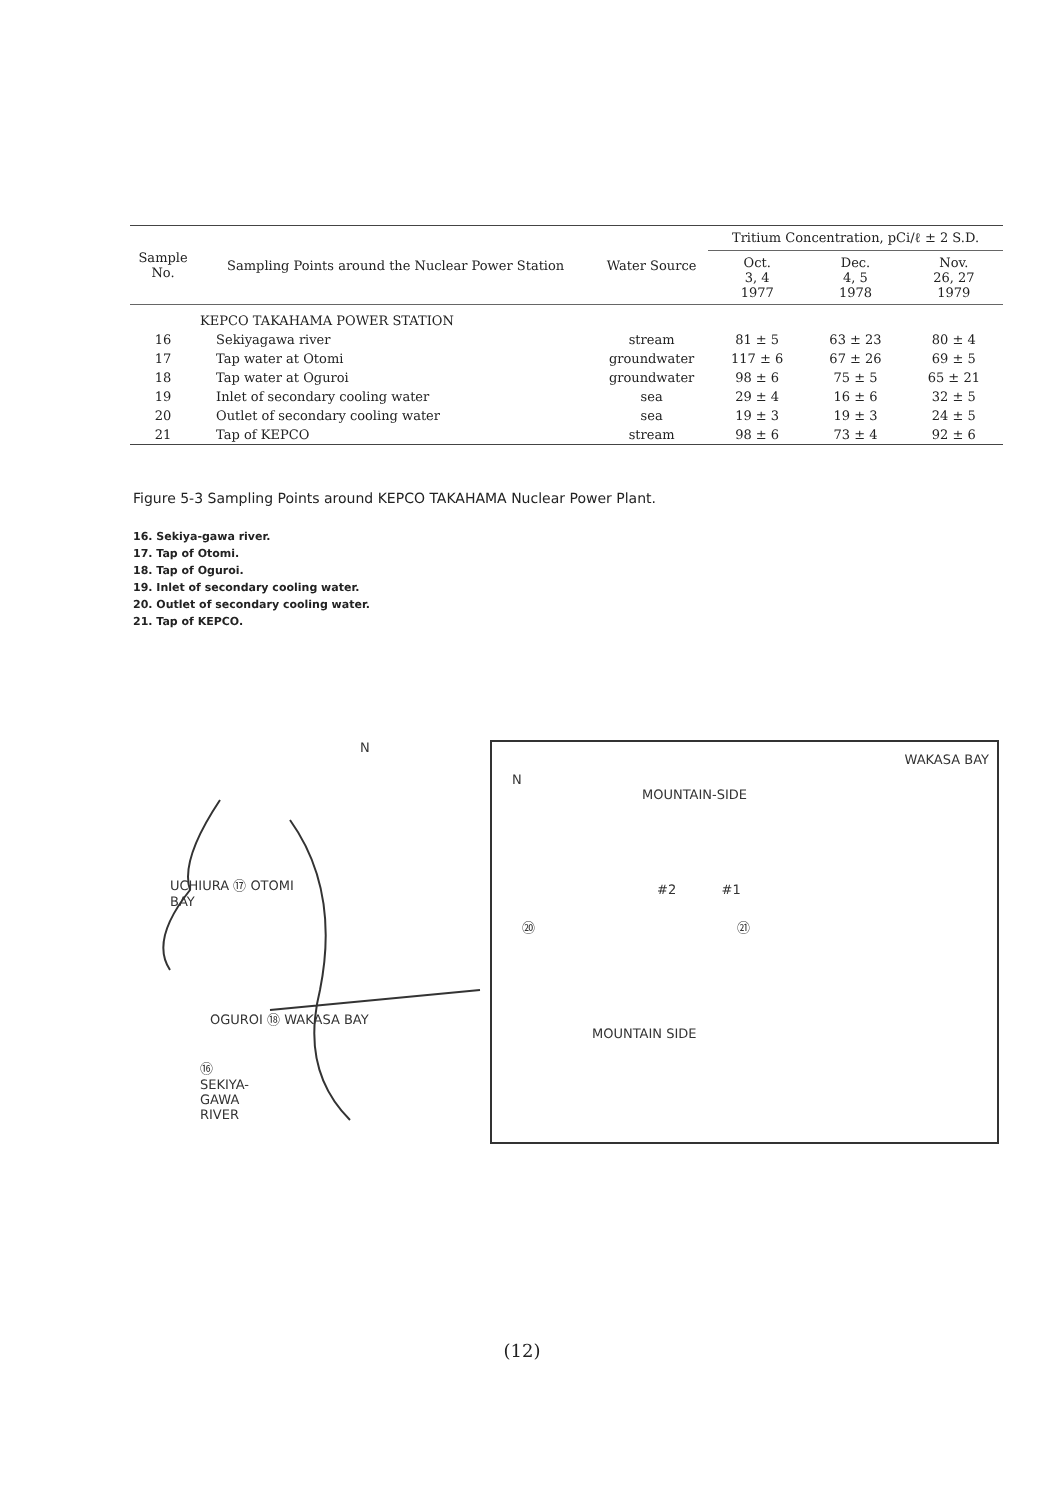| Sample No. | Sampling Points around the Nuclear Power Station | Water Source | Tritium Concentration, pCi/ℓ ± 2 S.D. | | |
| --- | --- | --- | --- | --- | --- |
| | | | Oct. 3, 4 1977 | Dec. 4, 5 1978 | Nov. 26, 27 1979 |
| | KEPCO TAKAHAMA POWER STATION | | | | |
| 16 | Sekiyagawa river | stream | 81 ± 5 | 63 ± 23 | 80 ± 4 |
| 17 | Tap water at Otomi | groundwater | 117 ± 6 | 67 ± 26 | 69 ± 5 |
| 18 | Tap water at Oguroi | groundwater | 98 ± 6 | 75 ± 5 | 65 ± 21 |
| 19 | Inlet of secondary cooling water | sea | 29 ± 4 | 16 ± 6 | 32 ± 5 |
| 20 | Outlet of secondary cooling water | sea | 19 ± 3 | 19 ± 3 | 24 ± 5 |
| 21 | Tap of KEPCO | stream | 98 ± 6 | 73 ± 4 | 92 ± 6 |
Figure 5-3 Sampling Points around KEPCO TAKAHAMA Nuclear Power Plant.
16. Sekiya-gawa river.
17. Tap of Otomi.
18. Tap of Oguroi.
19. Inlet of secondary cooling water.
20. Outlet of secondary cooling water.
21. Tap of KEPCO.
N
UCHIURA ⑰ OTOMI
BAY
OGUROI ⑱ WAKASA BAY
⑯
SEKIYA-
GAWA
RIVER
WAKASA BAY
N
MOUNTAIN-SIDE
#2 #1
⑳ ㉑
MOUNTAIN SIDE
(12)